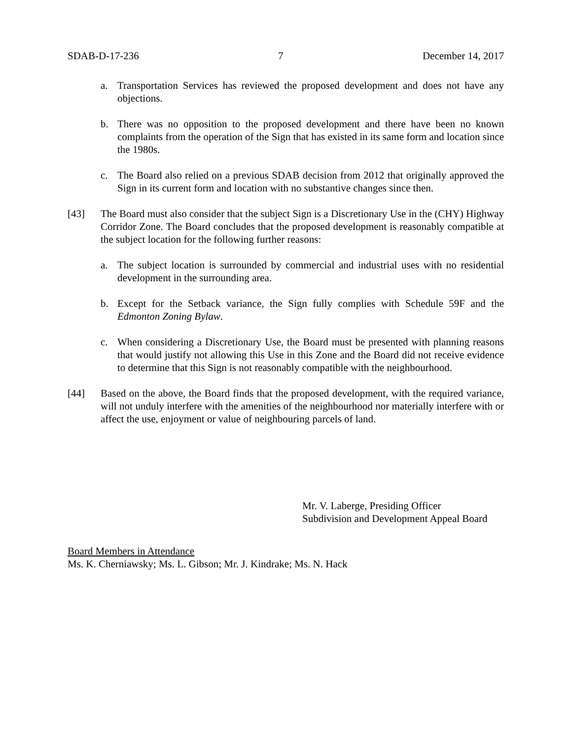SDAB-D-17-236 7 December 14, 2017
a. Transportation Services has reviewed the proposed development and does not have any objections.
b. There was no opposition to the proposed development and there have been no known complaints from the operation of the Sign that has existed in its same form and location since the 1980s.
c. The Board also relied on a previous SDAB decision from 2012 that originally approved the Sign in its current form and location with no substantive changes since then.
[43] The Board must also consider that the subject Sign is a Discretionary Use in the (CHY) Highway Corridor Zone. The Board concludes that the proposed development is reasonably compatible at the subject location for the following further reasons:
a. The subject location is surrounded by commercial and industrial uses with no residential development in the surrounding area.
b. Except for the Setback variance, the Sign fully complies with Schedule 59F and the Edmonton Zoning Bylaw.
c. When considering a Discretionary Use, the Board must be presented with planning reasons that would justify not allowing this Use in this Zone and the Board did not receive evidence to determine that this Sign is not reasonably compatible with the neighbourhood.
[44] Based on the above, the Board finds that the proposed development, with the required variance, will not unduly interfere with the amenities of the neighbourhood nor materially interfere with or affect the use, enjoyment or value of neighbouring parcels of land.
Mr. V. Laberge, Presiding Officer
Subdivision and Development Appeal Board
Board Members in Attendance
Ms. K. Cherniawsky; Ms. L. Gibson; Mr. J. Kindrake; Ms. N. Hack